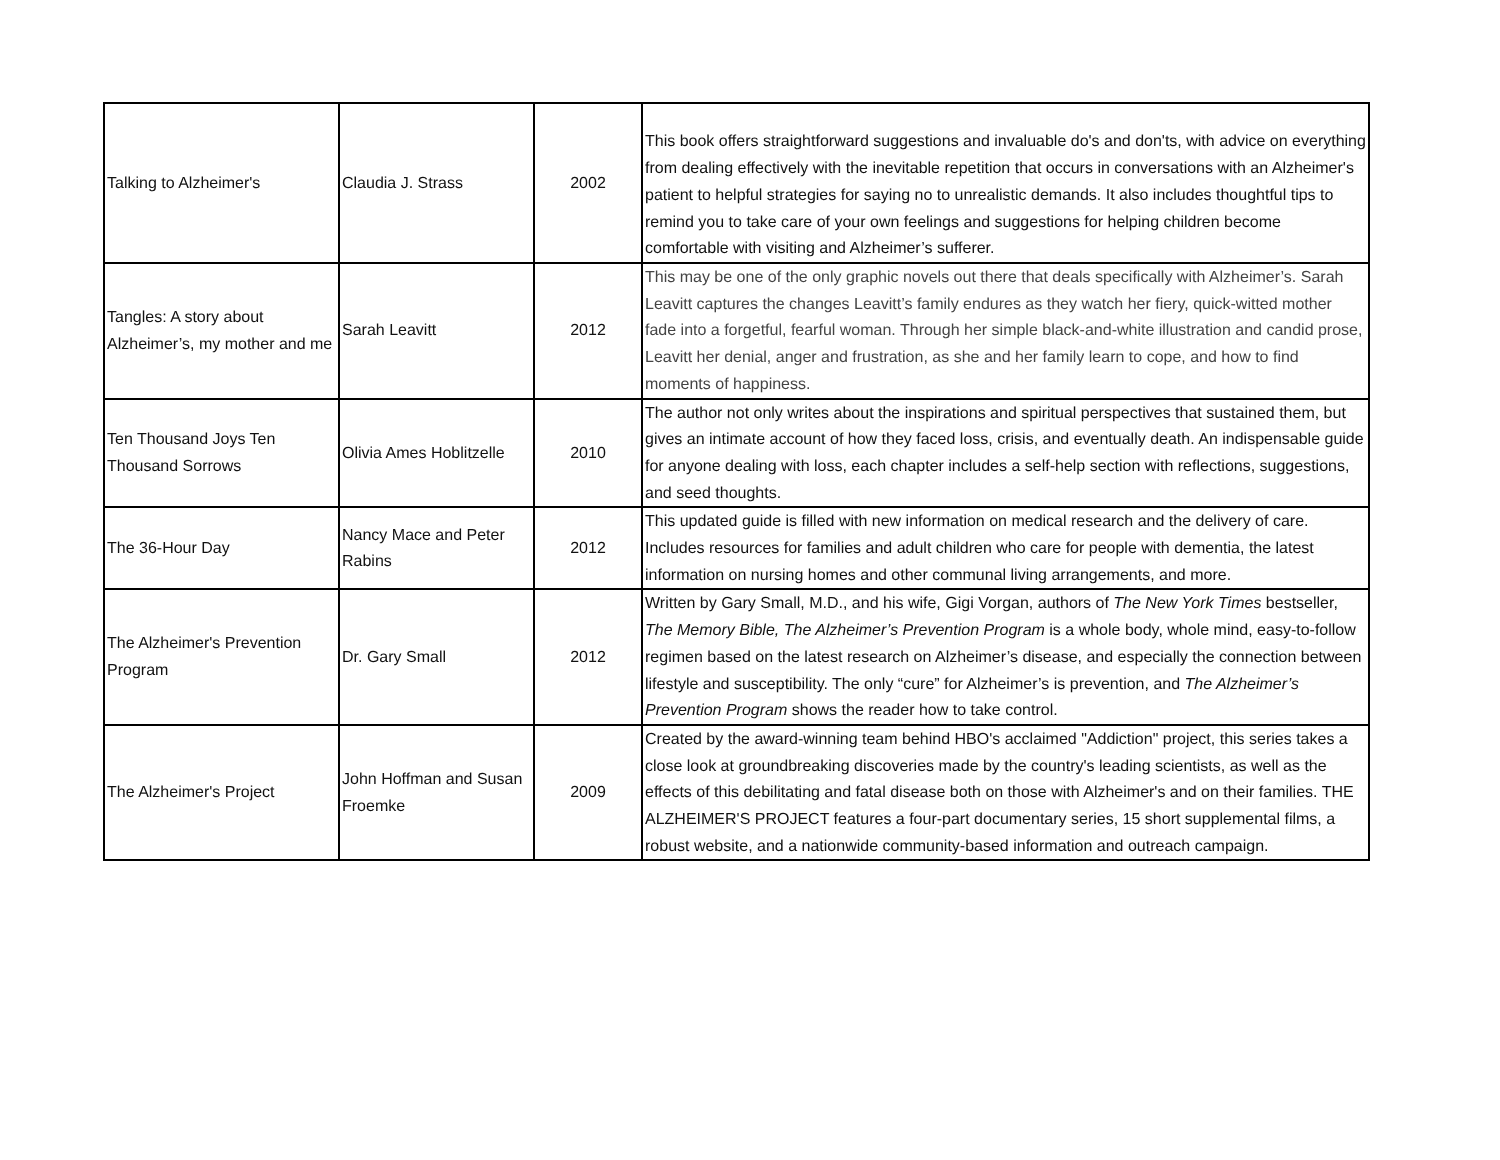| Talking to Alzheimer's | Claudia J. Strass | 2002 | This book offers straightforward suggestions and invaluable do's and don'ts, with advice on everything from dealing effectively with the inevitable repetition that occurs in conversations with an Alzheimer's patient to helpful strategies for saying no to unrealistic demands. It also includes thoughtful tips to remind you to take care of your own feelings and suggestions for helping children become comfortable with visiting and Alzheimer’s sufferer. |
| Tangles: A story about Alzheimer’s, my mother and me | Sarah Leavitt | 2012 | This may be one of the only graphic novels out there that deals specifically with Alzheimer’s. Sarah Leavitt captures the changes Leavitt’s family endures as they watch her fiery, quick-witted mother fade into a forgetful, fearful woman. Through her simple black-and-white illustration and candid prose, Leavitt her denial, anger and frustration, as she and her family learn to cope, and how to find moments of happiness. |
| Ten Thousand Joys Ten Thousand Sorrows | Olivia Ames Hoblitzelle | 2010 | The author not only writes about the inspirations and spiritual perspectives that sustained them, but gives an intimate account of how they faced loss, crisis, and eventually death. An indispensable guide for anyone dealing with loss, each chapter includes a self-help section with reflections, suggestions, and seed thoughts. |
| The 36-Hour Day | Nancy Mace and Peter Rabins | 2012 | This updated guide is filled with new information on medical research and the delivery of care. Includes resources for families and adult children who care for people with dementia, the latest information on nursing homes and other communal living arrangements, and more. |
| The Alzheimer's Prevention Program | Dr. Gary Small | 2012 | Written by Gary Small, M.D., and his wife, Gigi Vorgan, authors of The New York Times bestseller, The Memory Bible, The Alzheimer’s Prevention Program is a whole body, whole mind, easy-to-follow regimen based on the latest research on Alzheimer’s disease, and especially the connection between lifestyle and susceptibility. The only “cure” for Alzheimer’s is prevention, and The Alzheimer’s Prevention Program shows the reader how to take control. |
| The Alzheimer's Project | John Hoffman and Susan Froemke | 2009 | Created by the award-winning team behind HBO's acclaimed "Addiction" project, this series takes a close look at groundbreaking discoveries made by the country's leading scientists, as well as the effects of this debilitating and fatal disease both on those with Alzheimer's and on their families. THE ALZHEIMER'S PROJECT features a four-part documentary series, 15 short supplemental films, a robust website, and a nationwide community-based information and outreach campaign. |